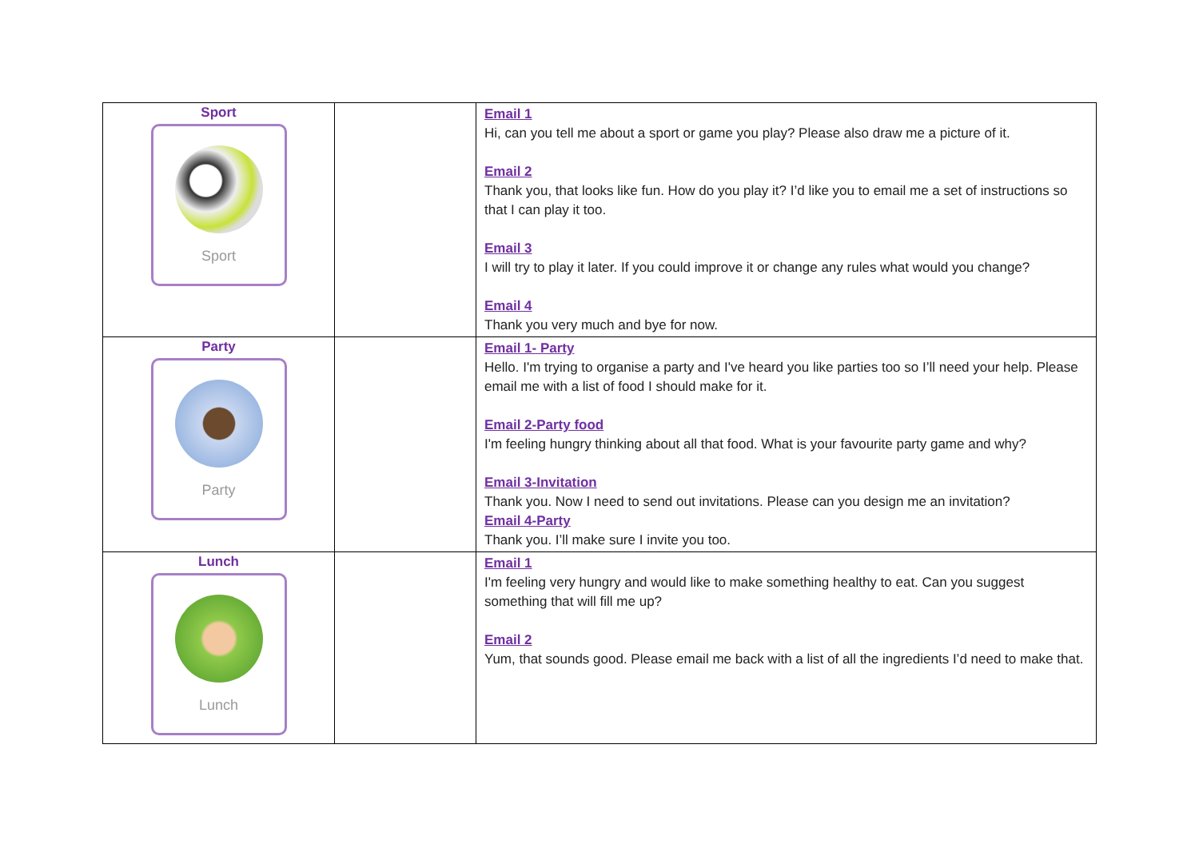| Sport Sport | | Email 1 Hi, can you tell me about a sport or game you play? Please also draw me a picture of it. Email 2 Thank you, that looks like fun. How do you play it? I’d like you to email me a set of instructions so that I can play it too. Email 3 I will try to play it later. If you could improve it or change any rules what would you change? Email 4 Thank you very much and bye for now. |
| Party Party | | Email 1- Party Hello. I'm trying to organise a party and I've heard you like parties too so I’ll need your help. Please email me with a list of food I should make for it. Email 2-Party food I'm feeling hungry thinking about all that food. What is your favourite party game and why? Email 3-Invitation Thank you. Now I need to send out invitations. Please can you design me an invitation? Email 4-Party Thank you. I’ll make sure I invite you too. |
| Lunch Lunch | | Email 1 I'm feeling very hungry and would like to make something healthy to eat. Can you suggest something that will fill me up? Email 2 Yum, that sounds good. Please email me back with a list of all the ingredients I’d need to make that. |